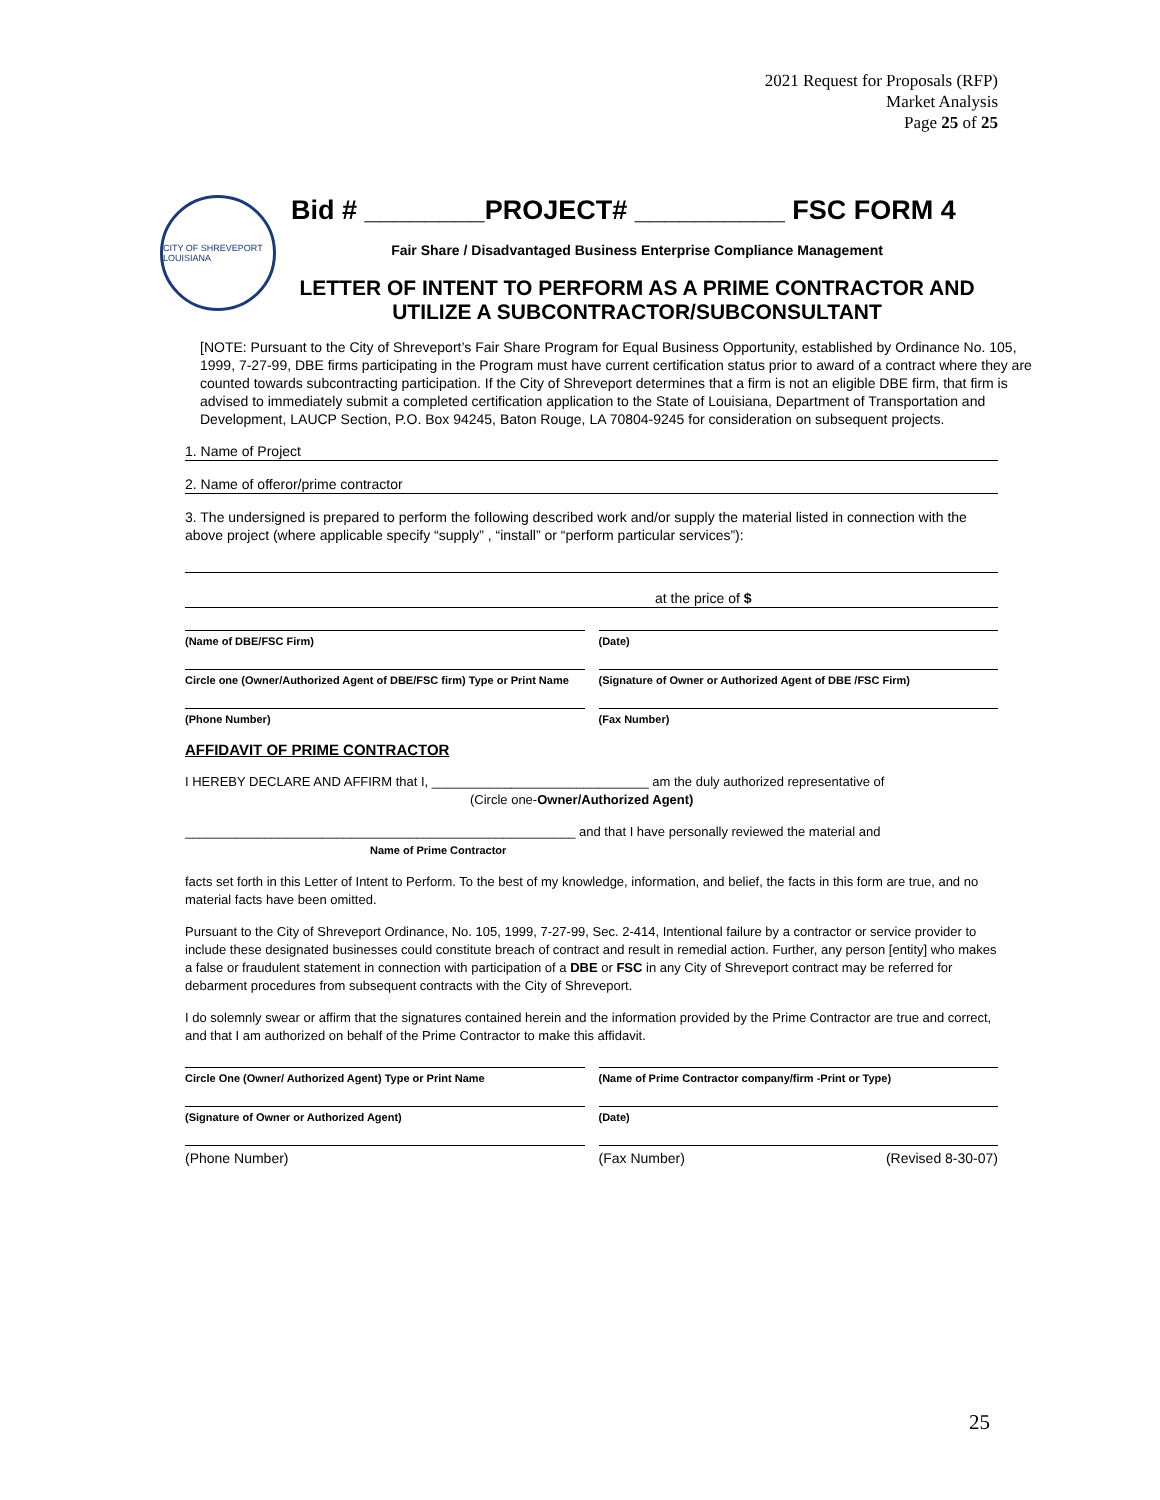2021 Request for Proposals (RFP)
Market Analysis
Page 25 of 25
CITY OF SHREVEPORT LOUISIANA
Bid # ________PROJECT# __________ FSC FORM 4
Fair Share / Disadvantaged Business Enterprise Compliance Management
LETTER OF INTENT TO PERFORM AS A PRIME CONTRACTOR AND UTILIZE A SUBCONTRACTOR/SUBCONSULTANT
[NOTE: Pursuant to the City of Shreveport’s Fair Share Program for Equal Business Opportunity, established by Ordinance No. 105, 1999, 7-27-99, DBE firms participating in the Program must have current certification status prior to award of a contract where they are counted towards subcontracting participation. If the City of Shreveport determines that a firm is not an eligible DBE firm, that firm is advised to immediately submit a completed certification application to the State of Louisiana, Department of Transportation and Development, LAUCP Section, P.O. Box 94245, Baton Rouge, LA 70804-9245 for consideration on subsequent projects.
1. Name of Project
2. Name of offeror/prime contractor
3. The undersigned is prepared to perform the following described work and/or supply the material listed in connection with the above project (where applicable specify “supply” , “install” or “perform particular services”):
at the price of $
(Name of DBE/FSC Firm) (Date)
Circle one (Owner/Authorized Agent of DBE/FSC firm) Type or Print Name
(Signature of Owner or Authorized Agent of DBE /FSC Firm)
(Phone Number) (Fax Number)
AFFIDAVIT OF PRIME CONTRACTOR
I HEREBY DECLARE AND AFFIRM that I, ______________________________ am the duly authorized representative of
(Circle one-Owner/Authorized Agent)
______________________________________________________ and that I have personally reviewed the material and
Name of Prime Contractor
facts set forth in this Letter of Intent to Perform. To the best of my knowledge, information, and belief, the facts in this form are true, and no material facts have been omitted.
Pursuant to the City of Shreveport Ordinance, No. 105, 1999, 7-27-99, Sec. 2-414, Intentional failure by a contractor or service provider to include these designated businesses could constitute breach of contract and result in remedial action. Further, any person [entity] who makes a false or fraudulent statement in connection with participation of a DBE or FSC in any City of Shreveport contract may be referred for debarment procedures from subsequent contracts with the City of Shreveport.
I do solemnly swear or affirm that the signatures contained herein and the information provided by the Prime Contractor are true and correct, and that I am authorized on behalf of the Prime Contractor to make this affidavit.
Circle One (Owner/ Authorized Agent) Type or Print Name
(Name of Prime Contractor company/firm -Print or Type)
(Signature of Owner or Authorized Agent)
(Date)
(Phone Number) (Fax Number) (Revised 8-30-07)
25